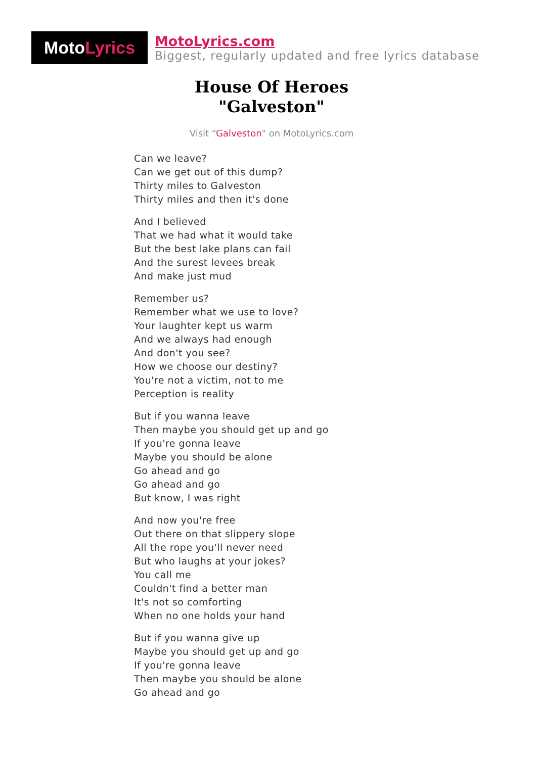Moto Lyrics
MotoLyrics.com
Biggest, regularly updated and free lyrics database
House Of Heroes
"Galveston"
Visit "Galveston" on MotoLyrics.com
Can we leave?
Can we get out of this dump?
Thirty miles to Galveston
Thirty miles and then it's done
And I believed
That we had what it would take
But the best lake plans can fail
And the surest levees break
And make just mud
Remember us?
Remember what we use to love?
Your laughter kept us warm
And we always had enough
And don't you see?
How we choose our destiny?
You're not a victim, not to me
Perception is reality
But if you wanna leave
Then maybe you should get up and go
If you're gonna leave
Maybe you should be alone
Go ahead and go
Go ahead and go
But know, I was right
And now you're free
Out there on that slippery slope
All the rope you'll never need
But who laughs at your jokes?
You call me
Couldn't find a better man
It's not so comforting
When no one holds your hand
But if you wanna give up
Maybe you should get up and go
If you're gonna leave
Then maybe you should be alone
Go ahead and go